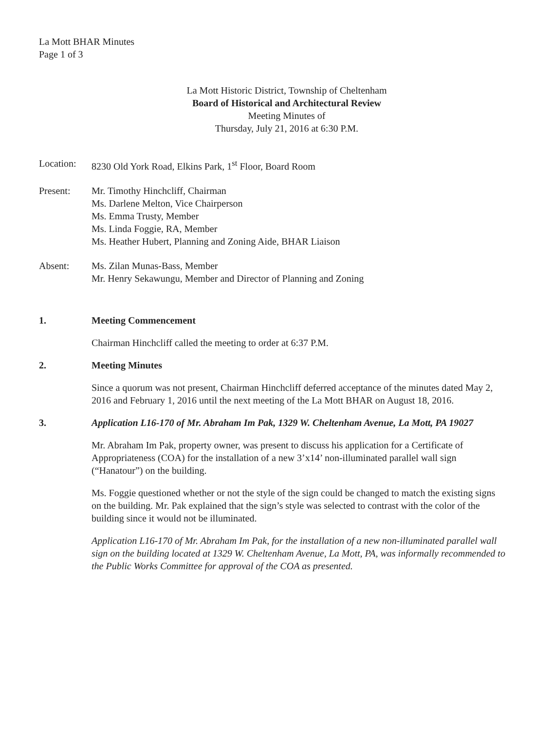La Mott BHAR Minutes
Page 1 of 3
La Mott Historic District, Township of Cheltenham
Board of Historical and Architectural Review
Meeting Minutes of
Thursday, July 21, 2016 at 6:30 P.M.
Location: 8230 Old York Road, Elkins Park, 1<sup>st</sup> Floor, Board Room
Present: Mr. Timothy Hinchcliff, Chairman
Ms. Darlene Melton, Vice Chairperson
Ms. Emma Trusty, Member
Ms. Linda Foggie, RA, Member
Ms. Heather Hubert, Planning and Zoning Aide, BHAR Liaison
Absent: Ms. Zilan Munas-Bass, Member
Mr. Henry Sekawungu, Member and Director of Planning and Zoning
1. Meeting Commencement
Chairman Hinchcliff called the meeting to order at 6:37 P.M.
2. Meeting Minutes
Since a quorum was not present, Chairman Hinchcliff deferred acceptance of the minutes dated May 2, 2016 and February 1, 2016 until the next meeting of the La Mott BHAR on August 18, 2016.
3. Application L16-170 of Mr. Abraham Im Pak, 1329 W. Cheltenham Avenue, La Mott, PA 19027
Mr. Abraham Im Pak, property owner, was present to discuss his application for a Certificate of Appropriateness (COA) for the installation of a new 3’x14’ non-illuminated parallel wall sign (“Hanatour”) on the building.
Ms. Foggie questioned whether or not the style of the sign could be changed to match the existing signs on the building. Mr. Pak explained that the sign’s style was selected to contrast with the color of the building since it would not be illuminated.
Application L16-170 of Mr. Abraham Im Pak, for the installation of a new non-illuminated parallel wall sign on the building located at 1329 W. Cheltenham Avenue, La Mott, PA, was informally recommended to the Public Works Committee for approval of the COA as presented.